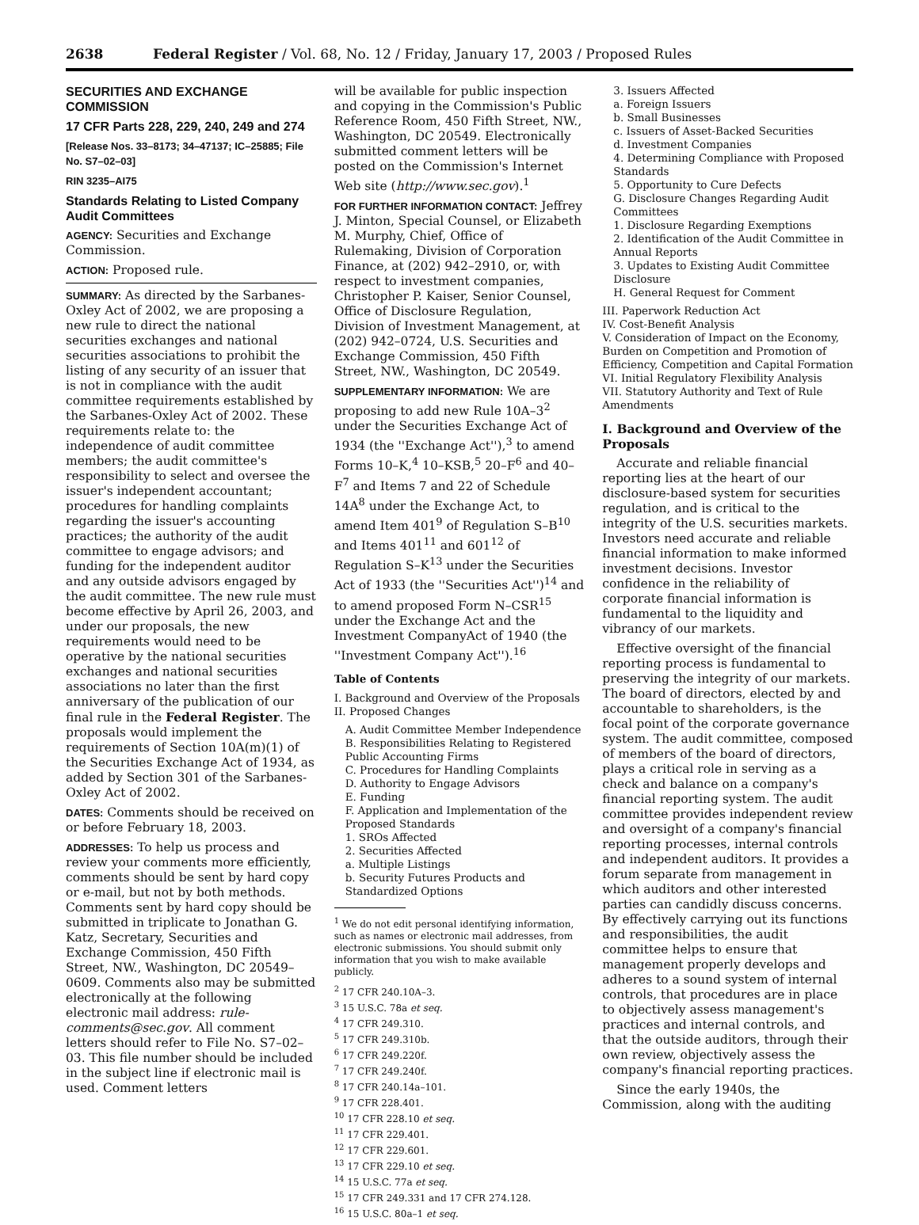2638 Federal Register / Vol. 68, No. 12 / Friday, January 17, 2003 / Proposed Rules
SECURITIES AND EXCHANGE COMMISSION
17 CFR Parts 228, 229, 240, 249 and 274
[Release Nos. 33–8173; 34–47137; IC–25885; File No. S7–02–03]
RIN 3235–AI75
Standards Relating to Listed Company Audit Committees
AGENCY: Securities and Exchange Commission.
ACTION: Proposed rule.
SUMMARY: As directed by the Sarbanes-Oxley Act of 2002, we are proposing a new rule to direct the national securities exchanges and national securities associations to prohibit the listing of any security of an issuer that is not in compliance with the audit committee requirements established by the Sarbanes-Oxley Act of 2002. These requirements relate to: the independence of audit committee members; the audit committee's responsibility to select and oversee the issuer's independent accountant; procedures for handling complaints regarding the issuer's accounting practices; the authority of the audit committee to engage advisors; and funding for the independent auditor and any outside advisors engaged by the audit committee. The new rule must become effective by April 26, 2003, and under our proposals, the new requirements would need to be operative by the national securities exchanges and national securities associations no later than the first anniversary of the publication of our final rule in the Federal Register. The proposals would implement the requirements of Section 10A(m)(1) of the Securities Exchange Act of 1934, as added by Section 301 of the Sarbanes-Oxley Act of 2002.
DATES: Comments should be received on or before February 18, 2003.
ADDRESSES: To help us process and review your comments more efficiently, comments should be sent by hard copy or e-mail, but not by both methods. Comments sent by hard copy should be submitted in triplicate to Jonathan G. Katz, Secretary, Securities and Exchange Commission, 450 Fifth Street, NW., Washington, DC 20549–0609. Comments also may be submitted electronically at the following electronic mail address: rule-comments@sec.gov. All comment letters should refer to File No. S7–02–03. This file number should be included in the subject line if electronic mail is used. Comment letters
will be available for public inspection and copying in the Commission's Public Reference Room, 450 Fifth Street, NW., Washington, DC 20549. Electronically submitted comment letters will be posted on the Commission's Internet Web site (http://www.sec.gov).<sup>1</sup>
FOR FURTHER INFORMATION CONTACT: Jeffrey J. Minton, Special Counsel, or Elizabeth M. Murphy, Chief, Office of Rulemaking, Division of Corporation Finance, at (202) 942–2910, or, with respect to investment companies, Christopher P. Kaiser, Senior Counsel, Office of Disclosure Regulation, Division of Investment Management, at (202) 942–0724, U.S. Securities and Exchange Commission, 450 Fifth Street, NW., Washington, DC 20549.
SUPPLEMENTARY INFORMATION: We are proposing to add new Rule 10A–3<sup>2</sup> under the Securities Exchange Act of 1934 (the ''Exchange Act''),<sup>3</sup> to amend Forms 10–K,<sup>4</sup> 10–KSB,<sup>5</sup> 20–F<sup>6</sup> and 40–F<sup>7</sup> and Items 7 and 22 of Schedule 14A<sup>8</sup> under the Exchange Act, to amend Item 401<sup>9</sup> of Regulation S–B<sup>10</sup> and Items 401<sup>11</sup> and 601<sup>12</sup> of Regulation S–K<sup>13</sup> under the Securities Act of 1933 (the ''Securities Act'')<sup>14</sup> and to amend proposed Form N–CSR<sup>15</sup> under the Exchange Act and the Investment CompanyAct of 1940 (the ''Investment Company Act'').<sup>16</sup>
Table of Contents
I. Background and Overview of the Proposals
II. Proposed Changes
A. Audit Committee Member Independence
B. Responsibilities Relating to Registered Public Accounting Firms
C. Procedures for Handling Complaints
D. Authority to Engage Advisors
E. Funding
F. Application and Implementation of the Proposed Standards
1. SROs Affected
2. Securities Affected
a. Multiple Listings
b. Security Futures Products and Standardized Options
<sup>1</sup> We do not edit personal identifying information, such as names or electronic mail addresses, from electronic submissions. You should submit only information that you wish to make available publicly.
<sup>2</sup> 17 CFR 240.10A–3.
<sup>3</sup> 15 U.S.C. 78a et seq.
<sup>4</sup> 17 CFR 249.310.
<sup>5</sup> 17 CFR 249.310b.
<sup>6</sup> 17 CFR 249.220f.
<sup>7</sup> 17 CFR 249.240f.
<sup>8</sup> 17 CFR 240.14a–101.
<sup>9</sup> 17 CFR 228.401.
<sup>10</sup> 17 CFR 228.10 et seq.
<sup>11</sup> 17 CFR 229.401.
<sup>12</sup> 17 CFR 229.601.
<sup>13</sup> 17 CFR 229.10 et seq.
<sup>14</sup> 15 U.S.C. 77a et seq.
<sup>15</sup> 17 CFR 249.331 and 17 CFR 274.128.
<sup>16</sup> 15 U.S.C. 80a–1 et seq.
3. Issuers Affected
a. Foreign Issuers
b. Small Businesses
c. Issuers of Asset-Backed Securities
d. Investment Companies
4. Determining Compliance with Proposed Standards
5. Opportunity to Cure Defects
G. Disclosure Changes Regarding Audit Committees
1. Disclosure Regarding Exemptions
2. Identification of the Audit Committee in Annual Reports
3. Updates to Existing Audit Committee Disclosure
H. General Request for Comment
III. Paperwork Reduction Act
IV. Cost-Benefit Analysis
V. Consideration of Impact on the Economy, Burden on Competition and Promotion of Efficiency, Competition and Capital Formation
VI. Initial Regulatory Flexibility Analysis
VII. Statutory Authority and Text of Rule Amendments
I. Background and Overview of the Proposals
Accurate and reliable financial reporting lies at the heart of our disclosure-based system for securities regulation, and is critical to the integrity of the U.S. securities markets. Investors need accurate and reliable financial information to make informed investment decisions. Investor confidence in the reliability of corporate financial information is fundamental to the liquidity and vibrancy of our markets.
Effective oversight of the financial reporting process is fundamental to preserving the integrity of our markets. The board of directors, elected by and accountable to shareholders, is the focal point of the corporate governance system. The audit committee, composed of members of the board of directors, plays a critical role in serving as a check and balance on a company's financial reporting system. The audit committee provides independent review and oversight of a company's financial reporting processes, internal controls and independent auditors. It provides a forum separate from management in which auditors and other interested parties can candidly discuss concerns. By effectively carrying out its functions and responsibilities, the audit committee helps to ensure that management properly develops and adheres to a sound system of internal controls, that procedures are in place to objectively assess management's practices and internal controls, and that the outside auditors, through their own review, objectively assess the company's financial reporting practices.
Since the early 1940s, the Commission, along with the auditing